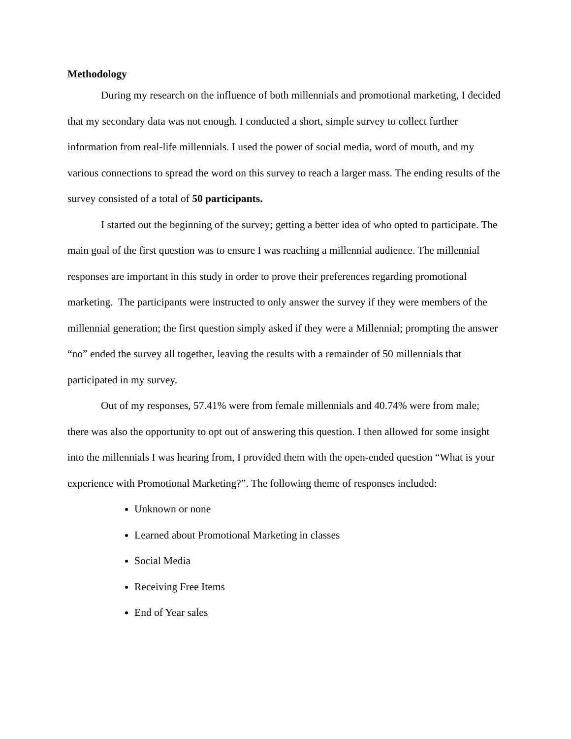Methodology
During my research on the influence of both millennials and promotional marketing, I decided that my secondary data was not enough. I conducted a short, simple survey to collect further information from real-life millennials. I used the power of social media, word of mouth, and my various connections to spread the word on this survey to reach a larger mass. The ending results of the survey consisted of a total of 50 participants.
I started out the beginning of the survey; getting a better idea of who opted to participate. The main goal of the first question was to ensure I was reaching a millennial audience. The millennial responses are important in this study in order to prove their preferences regarding promotional marketing. The participants were instructed to only answer the survey if they were members of the millennial generation; the first question simply asked if they were a Millennial; prompting the answer “no” ended the survey all together, leaving the results with a remainder of 50 millennials that participated in my survey.
Out of my responses, 57.41% were from female millennials and 40.74% were from male; there was also the opportunity to opt out of answering this question. I then allowed for some insight into the millennials I was hearing from, I provided them with the open-ended question “What is your experience with Promotional Marketing?”. The following theme of responses included:
Unknown or none
Learned about Promotional Marketing in classes
Social Media
Receiving Free Items
End of Year sales